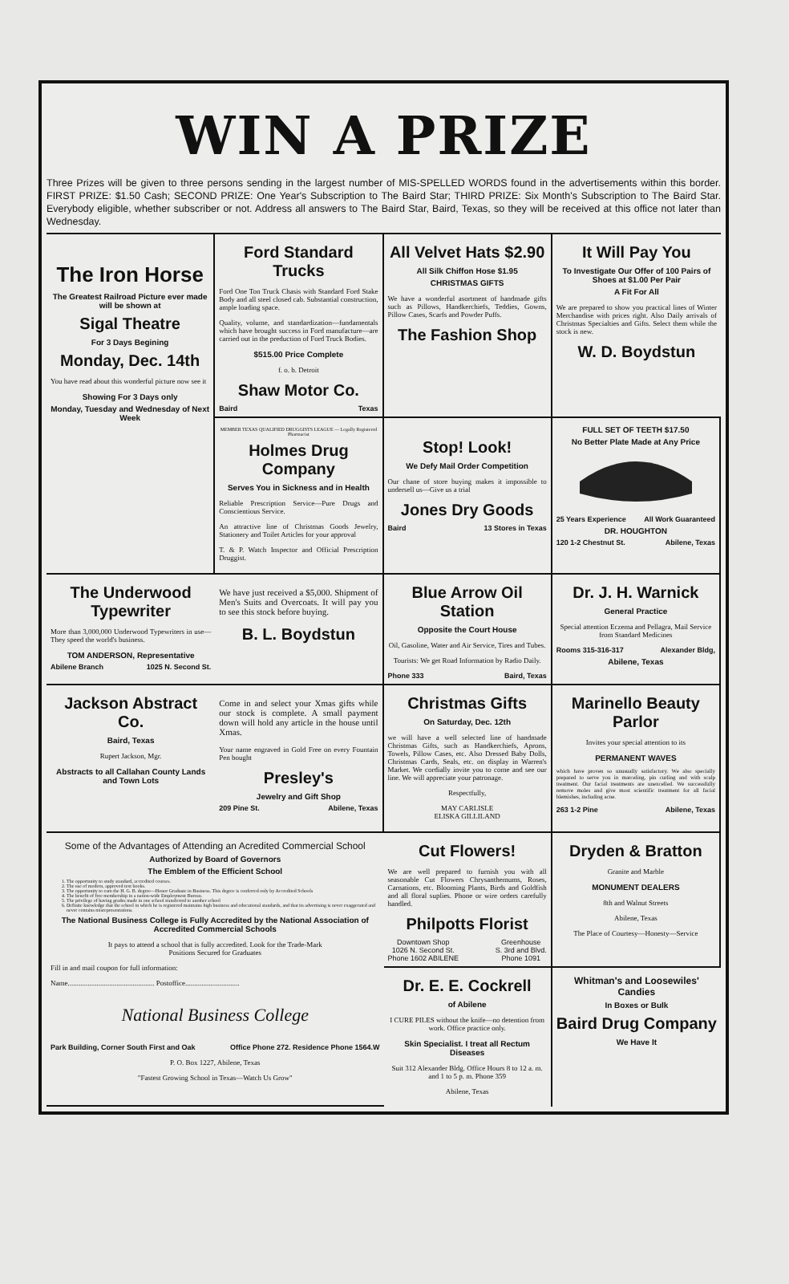WIN A PRIZE
Three Prizes will be given to three persons sending in the largest number of MIS-SPELLED WORDS found in the advertisements within this border. FIRST PRIZE: $1.50 Cash; SECOND PRIZE: One Year's Subscription to The Baird Star; THIRD PRIZE: Six Month's Subscription to The Baird Star. Everybody eligible, whether subscriber or not. Address all answers to The Baird Star, Baird, Texas, so they will be received at this office not later than Wednesday.
The Iron Horse
The Greatest Railroad Picture ever made will be shown at
Sigal Theatre
For 3 Days Begining
Monday, Dec. 14th
You have read about this wonderful picture now see it
Showing For 3 Days only
Monday, Tuesday and Wednesday of Next Week
Ford Standard Trucks
Ford One Ton Truck Chasis with Standard Ford Stake Body and all steel closed cab. Substantial construction, ample loading space.
Quality, volume, and standardization—fundamentals which have brought success in Ford manufacture—are carried out in the preduction of Ford Truck Bodies.
$515.00 Price Complete
f. o. b. Detroit
Shaw Motor Co.
Baird Texas
All Velvet Hats $2.90
All Silk Chiffon Hose $1.95
CHRISTMAS GIFTS
We have a wonderful asortment of handmade gifts such as Pillows, Handkerchiefs, Teddies, Gowns, Pillow Cases, Scarfs and Powder Puffs.
The Fashion Shop
It Will Pay You
To Investigate Our Offer of 100 Pairs of Shoes at $1.00 Per Pair
A Fit For All
We are prepared to show you practical lines of Winter Merchandise with prices right. Also Daily arrivals of Christmas Specialties and Gifts. Select them while the stock is new.
W. D. Boydstun
MEMBER TEXAS QUALIFIED DRUGGISTS LEAGUE — Legally Registered Pharmacist
Holmes Drug Company
Serves You in Sickness and in Health
Reliable Prescription Service—Pure Drugs and Conscientious Service.
An attractive line of Christmas Goods Jewelry, Stationery and Toilet Articles for your approval
T. & P. Watch Inspector and Official Prescription Druggist.
Stop! Look!
We Defy Mail Order Competition
Our chane of store buying makes it impossible to undersell us—Give us a trial
Jones Dry Goods
Baird 13 Stores in Texas
FULL SET OF TEETH $17.50
No Better Plate Made at Any Price
25 Years Experience All Work Guaranteed
DR. HOUGHTON
120 1-2 Chestnut St. Abilene, Texas
The Underwood Typewriter
More than 3,000,000 Underwood Typewriters in use—They speed the world's business.
TOM ANDERSON, Representative
Abilene Branch 1025 N. Second St.
We have just received a $5,000. Shipment of Men's Suits and Overcoats. It will pay you to see this stock before buying.
B. L. Boydstun
Blue Arrow Oil Station
Opposite the Court House
Oil, Gasoline, Water and Air Service, Tires and Tubes.
Tourists: We get Road Information by Radio Daily.
Phone 333 Baird, Texas
Dr. J. H. Warnick
General Practice
Special attention Eczema and Pellagra, Mail Service from Standard Medicines
Rooms 315-316-317 Alexander Bldg,
Abilene, Texas
Jackson Abstract Co.
Baird, Texas
Rupert Jackson, Mgr.
Abstracts to all Callahan County Lands and Town Lots
Come in and select your Xmas gifts while our stock is complete. A small payment down will hold any article in the house until Xmas.
Your name engraved in Gold Free on every Fountain Pen bought
Presley's
Jewelry and Gift Shop
209 Pine St. Abilene, Texas
Christmas Gifts
On Saturday, Dec. 12th
we will have a well selected line of handmade Christmas Gifts, such as Handkerchiefs, Aprons, Towels, Pillow Cases, etc. Also Dressed Baby Dolls, Christmas Cards, Seals, etc. on display in Warren's Market. We cordially invite you to come and see our line. We will appreciate your patronage.
Respectfully,
MAY CARLISLE
ELISKA GILLILAND
Marinello Beauty Parlor
Invites your special attention to its
PERMANENT WAVES
which have proven so unusually satisfactory. We also specially prepared to serve you in marceling, pin curling and with scalp treatment. Our facial treatments are unexcelled. We successfully remove moles and give most scientific treatment for all facial blemishes, including acne.
263 1-2 Pine Abilene, Texas
Some of the Advantages of Attending an Acredited Commercial School
Authorized by Board of Governors
The Emblem of the Efficient School
1. The opportunity to study standard, accredited courses.
2. The use of modern, approved text books.
3. The opportunity to earn the H. G. B. degree—Honor Graduate in Business. This degree is conferred only by Accredited Schools
4. The benefit of free membership in a nation-wide Employment Bureau.
5. The privilege of having grades made in one school transferred to another school
6. Definite knowledge that the school in which he is registered maintains high business and educational standards, and that its advertising is never exaggerated and never contains misrepresentations.
The National Business College is Fully Accredited by the National Association of Accredited Commercial Schools
It pays to attend a school that is fully accredited. Look for the Trade-Mark
Positions Secured for Graduates
Fill in and mail coupon for full information:
Name................................................ Postoffice..............................
National Business College
Park Building, Corner South First and Oak Office Phone 272. Residence Phone 1564.W
P. O. Box 1227, Abilene, Texas
"Fastest Growing School in Texas—Watch Us Grow"
Cut Flowers!
We are well prepared to furnish you with all seasonable Cut Flowers Chrysanthemums, Roses, Carnations, etc. Blooming Plants, Birds and Goldfish and all floral suplies. Phone or wire orders carefully handled.
Philpotts Florist
Downtown Shop
1026 N. Second St.
Phone 1602 ABILENE Greenhouse
S. 3rd and Blvd.
Phone 1091
Dryden & Bratton
Granite and Marble
MONUMENT DEALERS
8th and Walnut Streets
Abilene, Texas
The Place of Courtesy—Honesty—Service
Dr. E. E. Cockrell
of Abilene
I CURE PILES without the knife—no detention from work. Office practice only.
Skin Specialist. I treat all Rectum Diseases
Suit 312 Alexander Bldg. Office Hours 8 to 12 a. m. and 1 to 5 p. m. Phone 359
Abilene, Texas
Whitman's and Loosewiles' Candies
In Boxes or Bulk
Baird Drug Company
We Have It